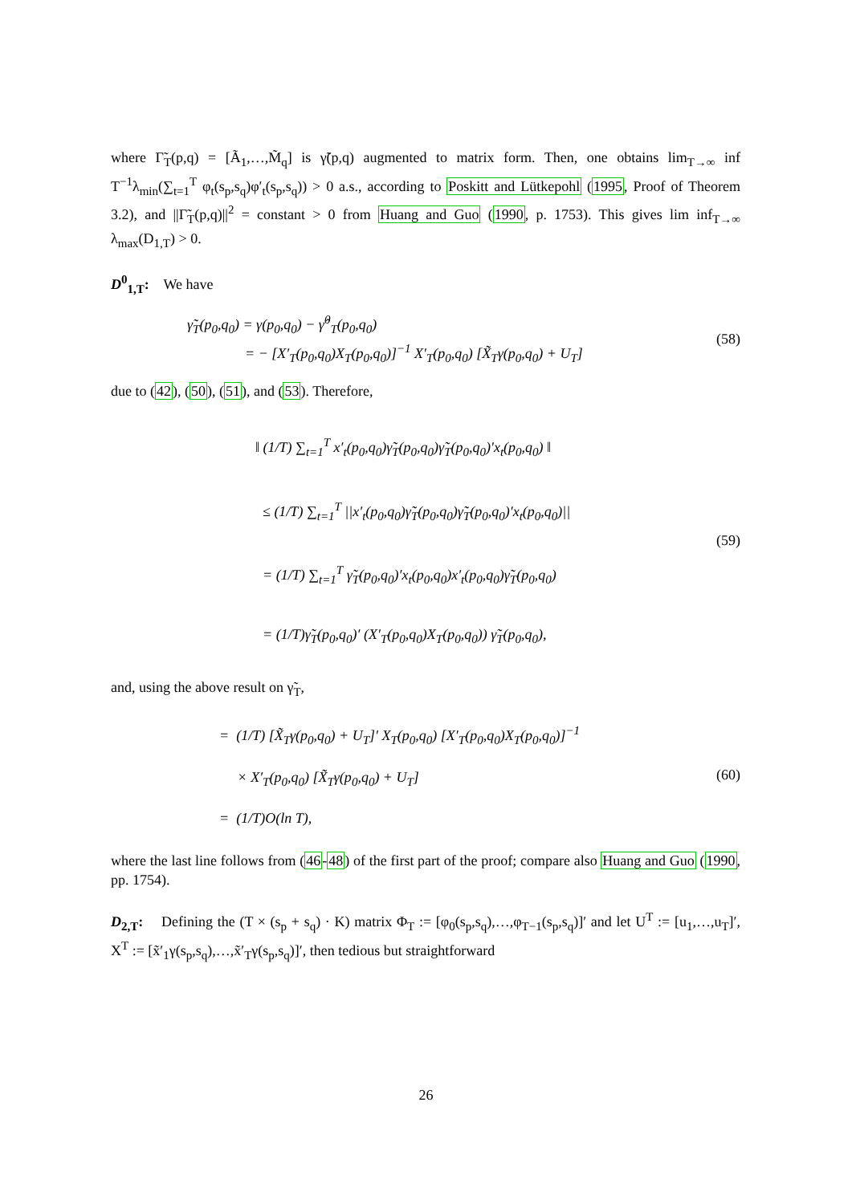where Γ̃<sub>T</sub>(p,q) = [Ã<sub>1</sub>,…,M̃<sub>q</sub>] is γ̃(p,q) augmented to matrix form. Then, one obtains lim<sub>T→∞</sub> inf T<sup>−1</sup>λ<sub>min</sub>(∑<sub>t=1</sub><sup>T</sup> φ<sub>t</sub>(s<sub>p</sub>,s<sub>q</sub>)φ′<sub>t</sub>(s<sub>p</sub>,s<sub>q</sub>)) > 0 a.s., according to Poskitt and Lütkepohl (1995, Proof of Theorem 3.2), and ||Γ̃<sub>T</sub>(p,q)||<sup>2</sup> = constant > 0 from Huang and Guo (1990, p. 1753). This gives lim inf<sub>T→∞</sub> λ<sub>max</sub>(D<sub>1,T</sub>) > 0.
D<sup>0</sup><sub>1,T</sub>: We have
γ̃<sub>T</sub>(p<sub>0</sub>,q<sub>0</sub>) = γ(p<sub>0</sub>,q<sub>0</sub>) − γ̂<sup>0</sup><sub>T</sub>(p<sub>0</sub>,q<sub>0</sub>)
= − [X′<sub>T</sub>(p<sub>0</sub>,q<sub>0</sub>)X<sub>T</sub>(p<sub>0</sub>,q<sub>0</sub>)]<sup>−1</sup> X′<sub>T</sub>(p<sub>0</sub>,q<sub>0</sub>) [X̃<sub>T</sub>γ(p<sub>0</sub>,q<sub>0</sub>) + U<sub>T</sub>]
(58)
due to (42), (50), (51), and (53). Therefore,
‖ (1/T) ∑<sub>t=1</sub><sup>T</sup> x′<sub>t</sub>(p<sub>0</sub>,q<sub>0</sub>)γ̃<sub>T</sub>(p<sub>0</sub>,q<sub>0</sub>)γ̃<sub>T</sub>(p<sub>0</sub>,q<sub>0</sub>)′x<sub>t</sub>(p<sub>0</sub>,q<sub>0</sub>) ‖
≤ (1/T) ∑<sub>t=1</sub><sup>T</sup> ||x′<sub>t</sub>(p<sub>0</sub>,q<sub>0</sub>)γ̃<sub>T</sub>(p<sub>0</sub>,q<sub>0</sub>)γ̃<sub>T</sub>(p<sub>0</sub>,q<sub>0</sub>)′x<sub>t</sub>(p<sub>0</sub>,q<sub>0</sub>)||
= (1/T) ∑<sub>t=1</sub><sup>T</sup> γ̃<sub>T</sub>(p<sub>0</sub>,q<sub>0</sub>)′x<sub>t</sub>(p<sub>0</sub>,q<sub>0</sub>)x′<sub>t</sub>(p<sub>0</sub>,q<sub>0</sub>)γ̃<sub>T</sub>(p<sub>0</sub>,q<sub>0</sub>)
= (1/T)γ̃<sub>T</sub>(p<sub>0</sub>,q<sub>0</sub>)′ (X′<sub>T</sub>(p<sub>0</sub>,q<sub>0</sub>)X<sub>T</sub>(p<sub>0</sub>,q<sub>0</sub>)) γ̃<sub>T</sub>(p<sub>0</sub>,q<sub>0</sub>),
(59)
and, using the above result on γ̃<sub>T</sub>,
= (1/T) [X̃<sub>T</sub>γ(p<sub>0</sub>,q<sub>0</sub>) + U<sub>T</sub>]′ X<sub>T</sub>(p<sub>0</sub>,q<sub>0</sub>) [X′<sub>T</sub>(p<sub>0</sub>,q<sub>0</sub>)X<sub>T</sub>(p<sub>0</sub>,q<sub>0</sub>)]<sup>−1</sup>
× X′<sub>T</sub>(p<sub>0</sub>,q<sub>0</sub>) [X̃<sub>T</sub>γ(p<sub>0</sub>,q<sub>0</sub>) + U<sub>T</sub>]
= (1/T)O(ln T),
(60)
where the last line follows from (46-48) of the first part of the proof; compare also Huang and Guo (1990, pp. 1754).
D<sub>2,T</sub>: Defining the (T × (s<sub>p</sub> + s<sub>q</sub>) · K) matrix Φ<sub>T</sub> := [φ<sub>0</sub>(s<sub>p</sub>,s<sub>q</sub>),…,φ<sub>T−1</sub>(s<sub>p</sub>,s<sub>q</sub>)]′ and let U<sup>T</sup> := [u<sub>1</sub>,…,u<sub>T</sub>]′, X<sup>T</sup> := [x̃′<sub>1</sub>γ(s<sub>p</sub>,s<sub>q</sub>),…,x̃′<sub>T</sub>γ(s<sub>p</sub>,s<sub>q</sub>)]′, then tedious but straightforward
26